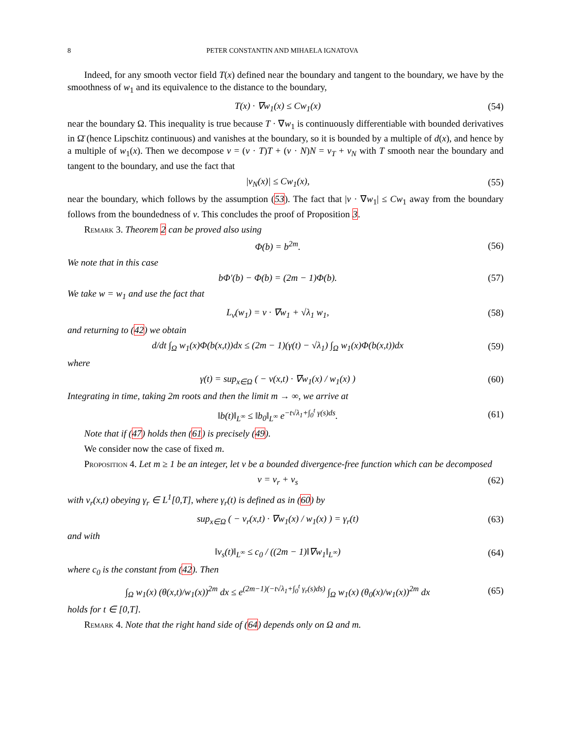8 PETER CONSTANTIN AND MIHAELA IGNATOVA
Indeed, for any smooth vector field T(x) defined near the boundary and tangent to the boundary, we have by the smoothness of w<sub>1</sub> and its equivalence to the distance to the boundary,
T(x) · ∇w<sub>1</sub>(x) ≤ Cw<sub>1</sub>(x) (54)
near the boundary Ω. This inequality is true because T · ∇w<sub>1</sub> is continuously differentiable with bounded derivatives in Ω̄ (hence Lipschitz continuous) and vanishes at the boundary, so it is bounded by a multiple of d(x), and hence by a multiple of w<sub>1</sub>(x). Then we decompose v = (v · T)T + (v · N)N = v<sub>T</sub> + v<sub>N</sub> with T smooth near the boundary and tangent to the boundary, and use the fact that
|v<sub>N</sub>(x)| ≤ Cw<sub>1</sub>(x), (55)
near the boundary, which follows by the assumption (53). The fact that |v · ∇w<sub>1</sub>| ≤ Cw<sub>1</sub> away from the boundary follows from the boundedness of v. This concludes the proof of Proposition 3.
Remark 3. Theorem 2 can be proved also using
Φ(b) = b<sup>2m</sup>. (56)
We note that in this case
bΦ′(b) − Φ(b) = (2m − 1)Φ(b). (57)
We take w = w<sub>1</sub> and use the fact that
L<sub>v</sub>(w<sub>1</sub>) = v · ∇w<sub>1</sub> + √λ<sub>1</sub> w<sub>1</sub>, (58)
and returning to (42) we obtain
d/dt ∫<sub>Ω</sub> w<sub>1</sub>(x)Φ(b(x,t))dx ≤ (2m − 1)(γ(t) − √λ<sub>1</sub>) ∫<sub>Ω</sub> w<sub>1</sub>(x)Φ(b(x,t))dx (59)
where
γ(t) = sup<sub>x∈Ω</sub> ( − v(x,t) · ∇w<sub>1</sub>(x) / w<sub>1</sub>(x) ) (60)
Integrating in time, taking 2m roots and then the limit m → ∞, we arrive at
‖b(t)‖<sub>L<sup>∞</sup></sub> ≤ ‖b<sub>0</sub>‖<sub>L<sup>∞</sup></sub> e<sup>−t√λ<sub>1</sub>+∫<sub>0</sub><sup>t</sup> γ(s)ds</sup>. (61)
Note that if (47) holds then (61) is precisely (49).
We consider now the case of fixed m.
Proposition 4. Let m ≥ 1 be an integer, let v be a bounded divergence-free function which can be decomposed
v = v<sub>r</sub> + v<sub>s</sub> (62)
with v<sub>r</sub>(x,t) obeying γ<sub>r</sub> ∈ L<sup>1</sup>[0,T], where γ<sub>r</sub>(t) is defined as in (60) by
sup<sub>x∈Ω</sub> ( − v<sub>r</sub>(x,t) · ∇w<sub>1</sub>(x) / w<sub>1</sub>(x) ) = γ<sub>r</sub>(t) (63)
and with
‖v<sub>s</sub>(t)‖<sub>L<sup>∞</sup></sub> ≤ c<sub>0</sub> / ((2m − 1)‖∇w<sub>1</sub>‖<sub>L<sup>∞</sup></sub>) (64)
where c<sub>0</sub> is the constant from (42). Then
∫<sub>Ω</sub> w<sub>1</sub>(x) (θ(x,t)/w<sub>1</sub>(x))<sup>2m</sup> dx ≤ e<sup>(2m−1)(−t√λ<sub>1</sub>+∫<sub>0</sub><sup>t</sup> γ<sub>r</sub>(s)ds)</sup> ∫<sub>Ω</sub> w<sub>1</sub>(x) (θ<sub>0</sub>(x)/w<sub>1</sub>(x))<sup>2m</sup> dx (65)
holds for t ∈ [0,T].
Remark 4. Note that the right hand side of (64) depends only on Ω and m.